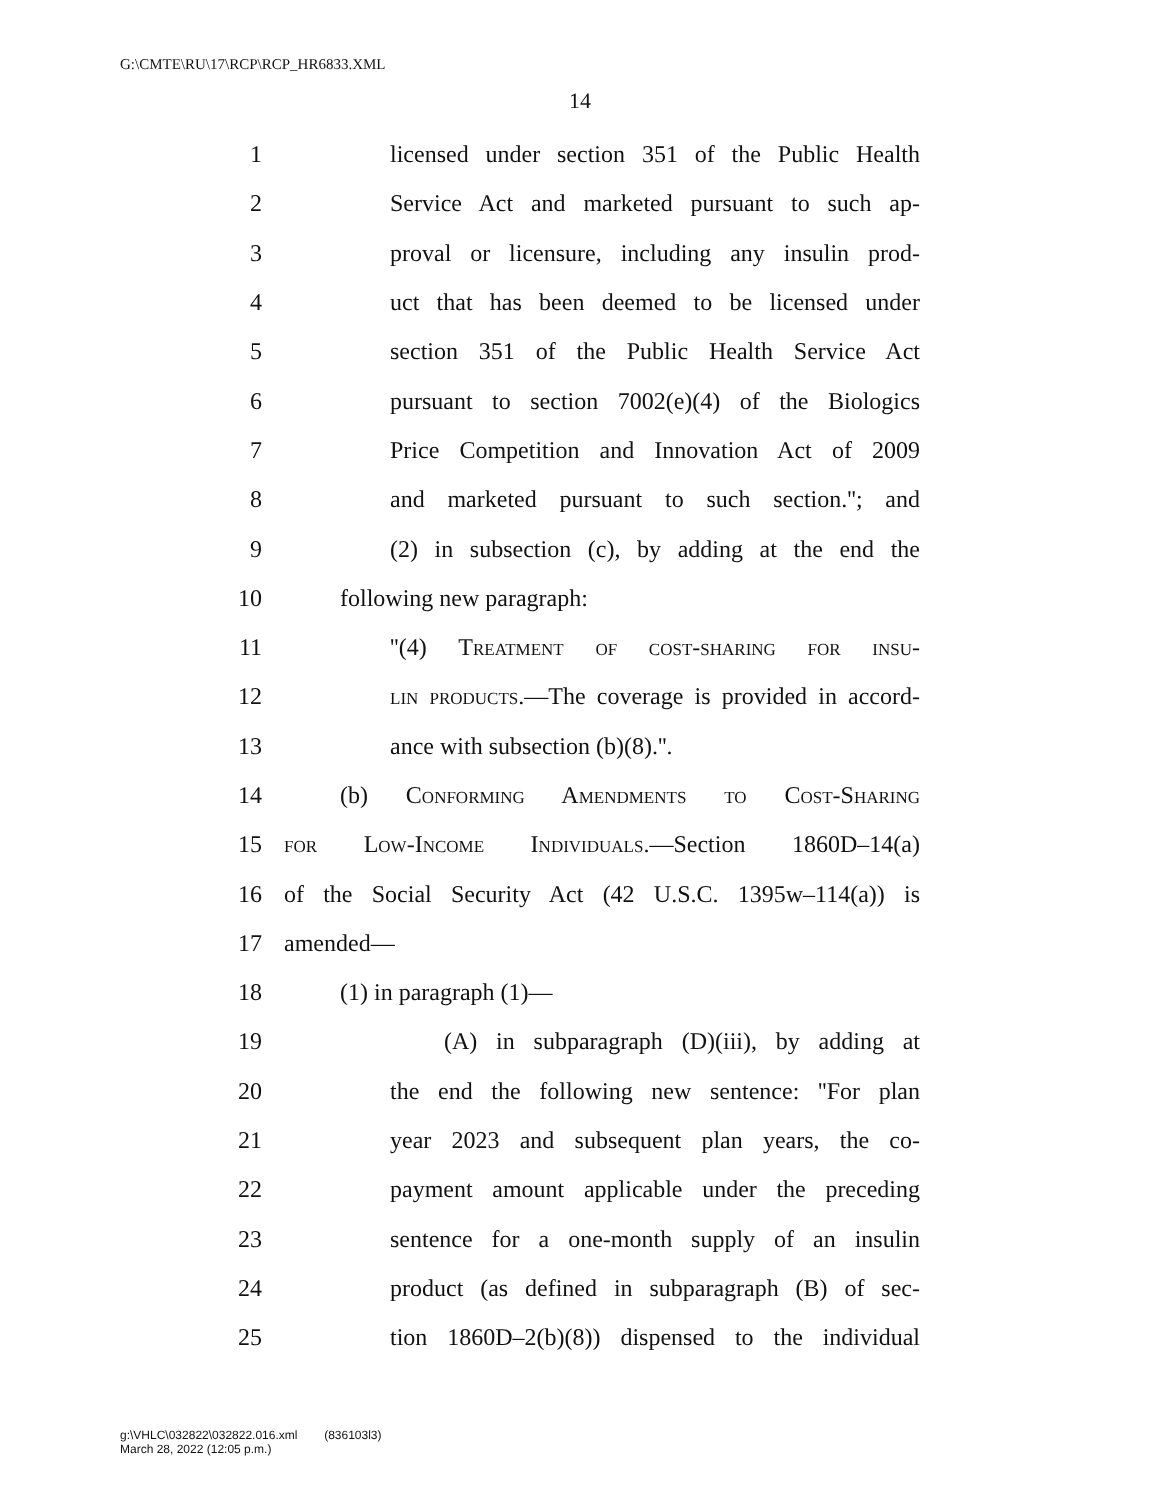G:\CMTE\RU\17\RCP\RCP_HR6833.XML
14
1 licensed under section 351 of the Public Health
2 Service Act and marketed pursuant to such ap-
3 proval or licensure, including any insulin prod-
4 uct that has been deemed to be licensed under
5 section 351 of the Public Health Service Act
6 pursuant to section 7002(e)(4) of the Biologics
7 Price Competition and Innovation Act of 2009
8 and marketed pursuant to such section.''; and
9 (2) in subsection (c), by adding at the end the
10 following new paragraph:
11 ''(4) Treatment of cost-sharing for insu-
12 lin products.—The coverage is provided in accord-
13 ance with subsection (b)(8).''.
14 (b) Conforming Amendments to Cost-Sharing
15 for Low-Income Individuals.—Section 1860D–14(a)
16 of the Social Security Act (42 U.S.C. 1395w–114(a)) is
17 amended—
18 (1) in paragraph (1)—
19 (A) in subparagraph (D)(iii), by adding at
20 the end the following new sentence: ''For plan
21 year 2023 and subsequent plan years, the co-
22 payment amount applicable under the preceding
23 sentence for a one-month supply of an insulin
24 product (as defined in subparagraph (B) of sec-
25 tion 1860D–2(b)(8)) dispensed to the individual
g:\VHLC\032822\032822.016.xml (836103l3)
March 28, 2022 (12:05 p.m.)